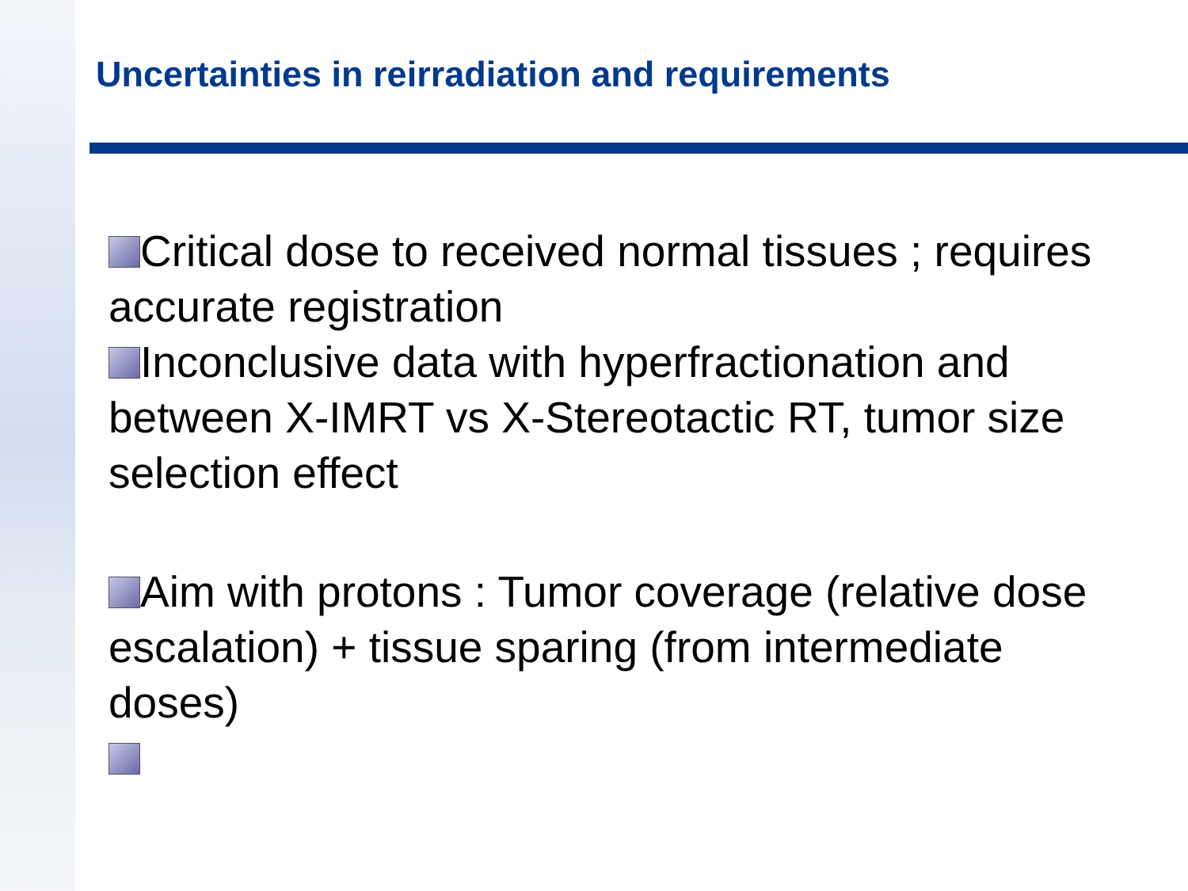Uncertainties in reirradiation and requirements
Critical dose to received normal tissues ; requires accurate registration
Inconclusive data with hyperfractionation and between X-IMRT vs X-Stereotactic RT, tumor size selection effect
Aim with protons : Tumor coverage (relative dose escalation) + tissue sparing (from intermediate doses)